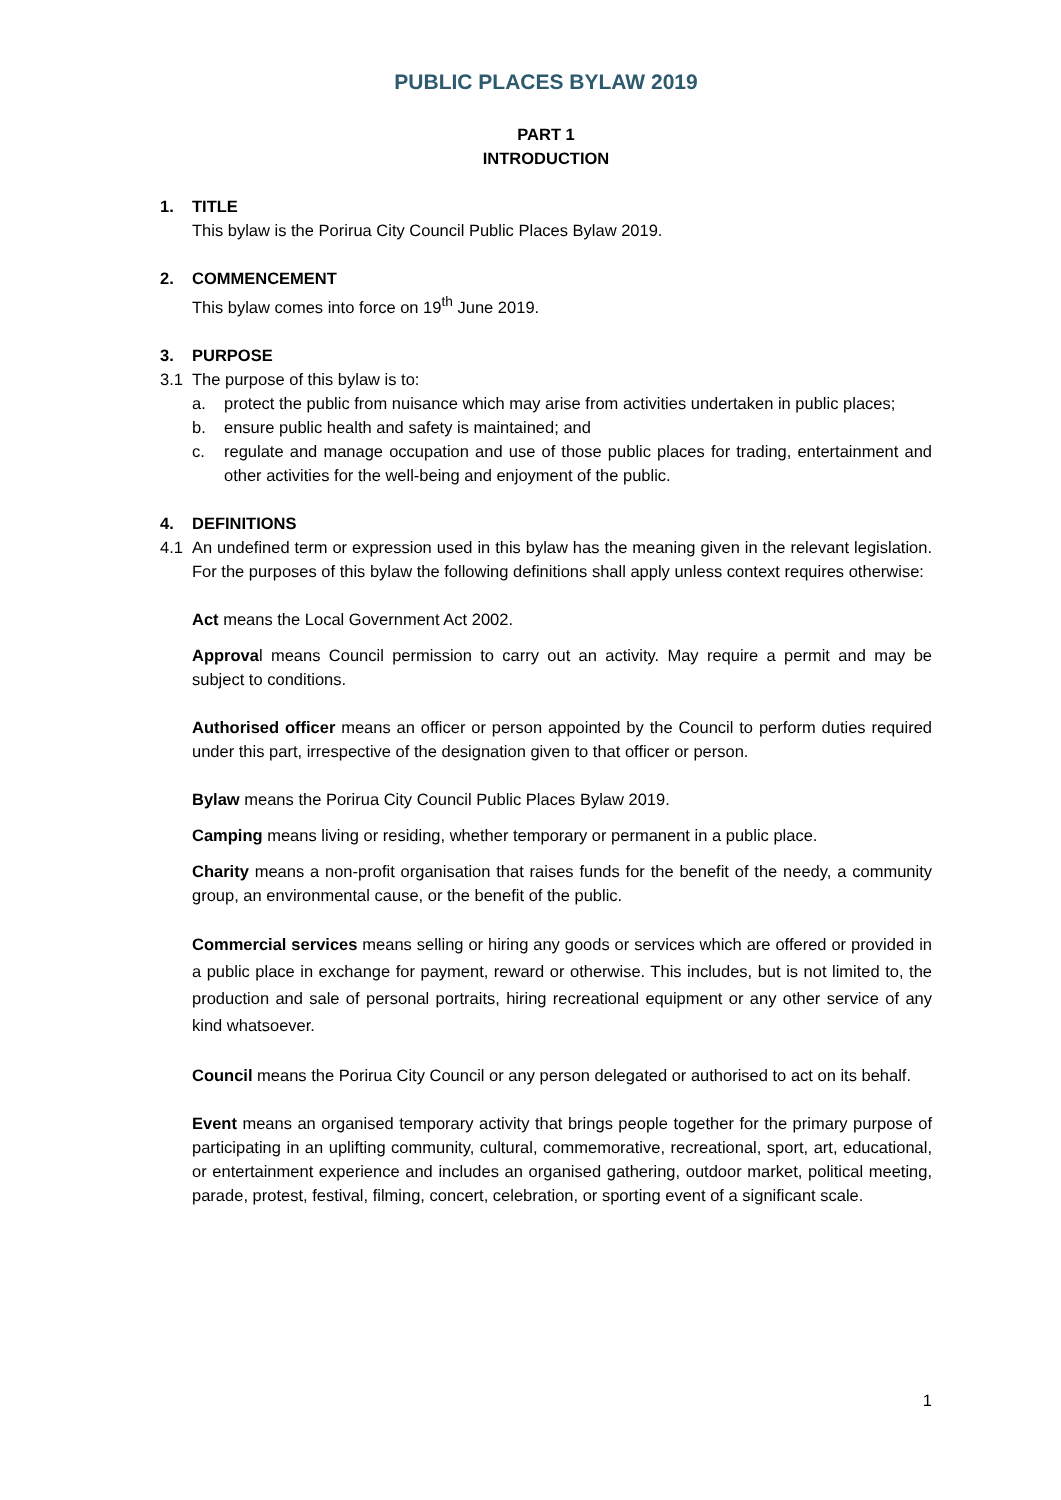PUBLIC PLACES BYLAW 2019
PART 1
INTRODUCTION
1. TITLE
This bylaw is the Porirua City Council Public Places Bylaw 2019.
2. COMMENCEMENT
This bylaw comes into force on 19<sup>th</sup> June 2019.
3. PURPOSE
3.1 The purpose of this bylaw is to:
a. protect the public from nuisance which may arise from activities undertaken in public places;
b. ensure public health and safety is maintained; and
c. regulate and manage occupation and use of those public places for trading, entertainment and other activities for the well-being and enjoyment of the public.
4. DEFINITIONS
4.1 An undefined term or expression used in this bylaw has the meaning given in the relevant legislation. For the purposes of this bylaw the following definitions shall apply unless context requires otherwise:
Act means the Local Government Act 2002.
Approval means Council permission to carry out an activity. May require a permit and may be subject to conditions.
Authorised officer means an officer or person appointed by the Council to perform duties required under this part, irrespective of the designation given to that officer or person.
Bylaw means the Porirua City Council Public Places Bylaw 2019.
Camping means living or residing, whether temporary or permanent in a public place.
Charity means a non-profit organisation that raises funds for the benefit of the needy, a community group, an environmental cause, or the benefit of the public.
Commercial services means selling or hiring any goods or services which are offered or provided in a public place in exchange for payment, reward or otherwise. This includes, but is not limited to, the production and sale of personal portraits, hiring recreational equipment or any other service of any kind whatsoever.
Council means the Porirua City Council or any person delegated or authorised to act on its behalf.
Event means an organised temporary activity that brings people together for the primary purpose of participating in an uplifting community, cultural, commemorative, recreational, sport, art, educational, or entertainment experience and includes an organised gathering, outdoor market, political meeting, parade, protest, festival, filming, concert, celebration, or sporting event of a significant scale.
1